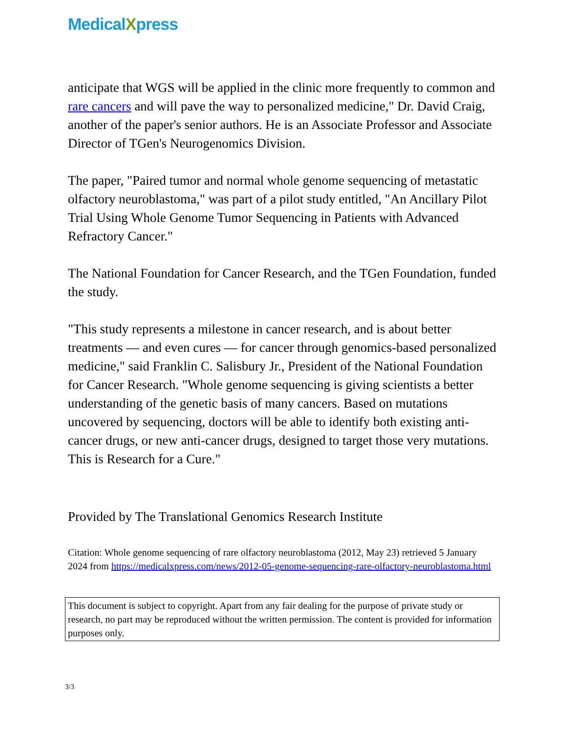MedicalXpress
anticipate that WGS will be applied in the clinic more frequently to common and rare cancers and will pave the way to personalized medicine," Dr. David Craig, another of the paper's senior authors. He is an Associate Professor and Associate Director of TGen's Neurogenomics Division.
The paper, "Paired tumor and normal whole genome sequencing of metastatic olfactory neuroblastoma," was part of a pilot study entitled, "An Ancillary Pilot Trial Using Whole Genome Tumor Sequencing in Patients with Advanced Refractory Cancer."
The National Foundation for Cancer Research, and the TGen Foundation, funded the study.
"This study represents a milestone in cancer research, and is about better treatments — and even cures — for cancer through genomics-based personalized medicine," said Franklin C. Salisbury Jr., President of the National Foundation for Cancer Research. "Whole genome sequencing is giving scientists a better understanding of the genetic basis of many cancers. Based on mutations uncovered by sequencing, doctors will be able to identify both existing anti-cancer drugs, or new anti-cancer drugs, designed to target those very mutations. This is Research for a Cure."
Provided by The Translational Genomics Research Institute
Citation: Whole genome sequencing of rare olfactory neuroblastoma (2012, May 23) retrieved 5 January 2024 from https://medicalxpress.com/news/2012-05-genome-sequencing-rare-olfactory-neuroblastoma.html
This document is subject to copyright. Apart from any fair dealing for the purpose of private study or research, no part may be reproduced without the written permission. The content is provided for information purposes only.
3/3